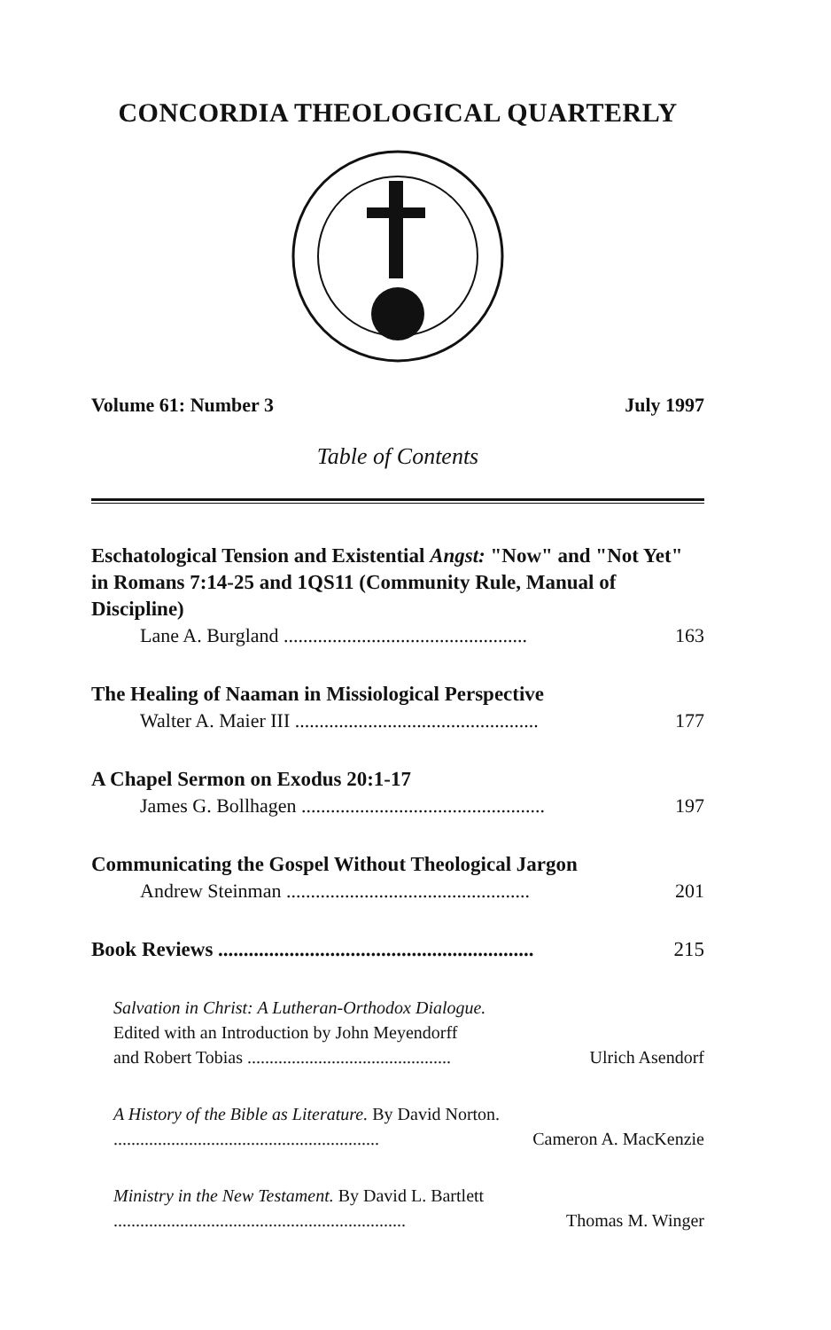CONCORDIA THEOLOGICAL QUARTERLY
Volume 61: Number 3 July 1997
Table of Contents
Eschatological Tension and Existential Angst: "Now" and "Not Yet" in Romans 7:14-25 and 1QS11 (Community Rule, Manual of Discipline)
Lane A. Burgland .................................................. 163
The Healing of Naaman in Missiological Perspective
Walter A. Maier III .................................................. 177
A Chapel Sermon on Exodus 20:1-17
James G. Bollhagen .................................................. 197
Communicating the Gospel Without Theological Jargon
Andrew Steinman .................................................. 201
Book Reviews .............................................................. 215
Salvation in Christ: A Lutheran-Orthodox Dialogue.
Edited with an Introduction by John Meyendorff
and Robert Tobias .............................................. Ulrich Asendorf
A History of the Bible as Literature. By David Norton.
............................................................ Cameron A. MacKenzie
Ministry in the New Testament. By David L. Bartlett
.................................................................. Thomas M. Winger